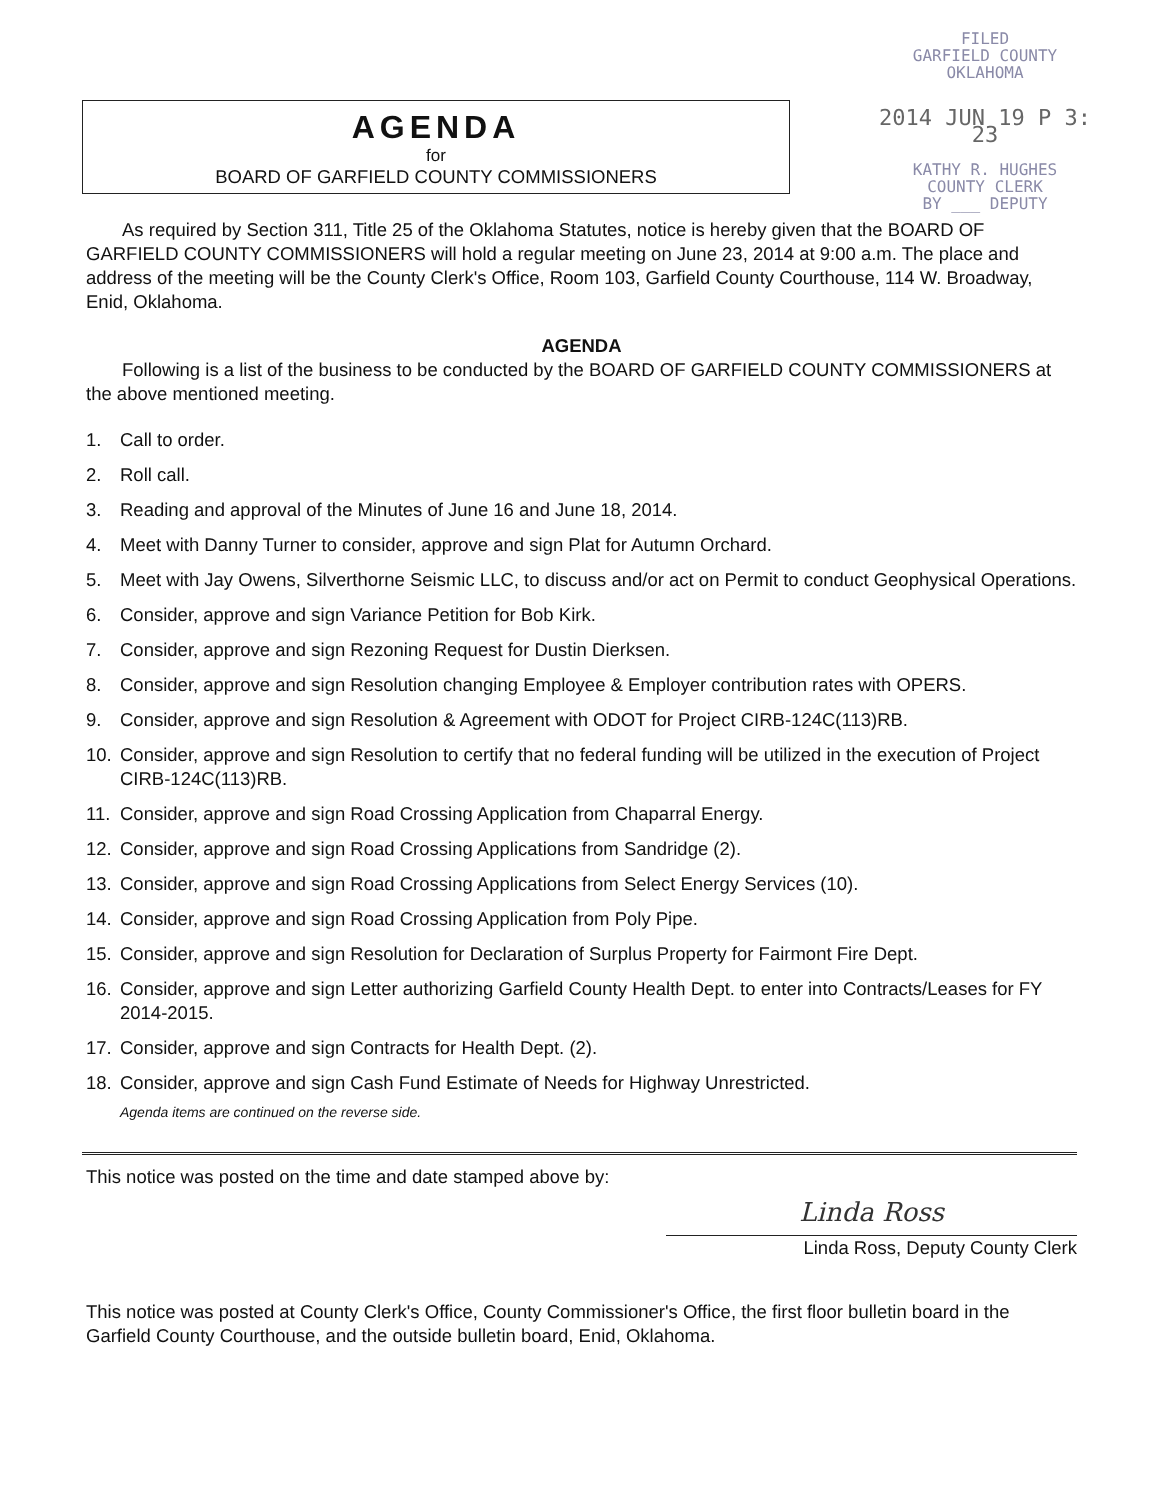AGENDA
for
BOARD OF GARFIELD COUNTY COMMISSIONERS
FILED
GARFIELD COUNTY
OKLAHOMA
2014 JUN 19 P 3: 23
KATHY R. HUGHES
COUNTY CLERK
BY ___ DEPUTY
As required by Section 311, Title 25 of the Oklahoma Statutes, notice is hereby given that the BOARD OF GARFIELD COUNTY COMMISSIONERS will hold a regular meeting on June 23, 2014 at 9:00 a.m. The place and address of the meeting will be the County Clerk's Office, Room 103, Garfield County Courthouse, 114 W. Broadway, Enid, Oklahoma.
AGENDA
Following is a list of the business to be conducted by the BOARD OF GARFIELD COUNTY COMMISSIONERS at the above mentioned meeting.
1. Call to order.
2. Roll call.
3. Reading and approval of the Minutes of June 16 and June 18, 2014.
4. Meet with Danny Turner to consider, approve and sign Plat for Autumn Orchard.
5. Meet with Jay Owens, Silverthorne Seismic LLC, to discuss and/or act on Permit to conduct Geophysical Operations.
6. Consider, approve and sign Variance Petition for Bob Kirk.
7. Consider, approve and sign Rezoning Request for Dustin Dierksen.
8. Consider, approve and sign Resolution changing Employee & Employer contribution rates with OPERS.
9. Consider, approve and sign Resolution & Agreement with ODOT for Project CIRB-124C(113)RB.
10. Consider, approve and sign Resolution to certify that no federal funding will be utilized in the execution of Project CIRB-124C(113)RB.
11. Consider, approve and sign Road Crossing Application from Chaparral Energy.
12. Consider, approve and sign Road Crossing Applications from Sandridge (2).
13. Consider, approve and sign Road Crossing Applications from Select Energy Services (10).
14. Consider, approve and sign Road Crossing Application from Poly Pipe.
15. Consider, approve and sign Resolution for Declaration of Surplus Property for Fairmont Fire Dept.
16. Consider, approve and sign Letter authorizing Garfield County Health Dept. to enter into Contracts/Leases for FY 2014-2015.
17. Consider, approve and sign Contracts for Health Dept. (2).
18. Consider, approve and sign Cash Fund Estimate of Needs for Highway Unrestricted.
Agenda items are continued on the reverse side.
This notice was posted on the time and date stamped above by:
Linda Ross
Linda Ross, Deputy County Clerk
This notice was posted at County Clerk's Office, County Commissioner's Office, the first floor bulletin board in the Garfield County Courthouse, and the outside bulletin board, Enid, Oklahoma.